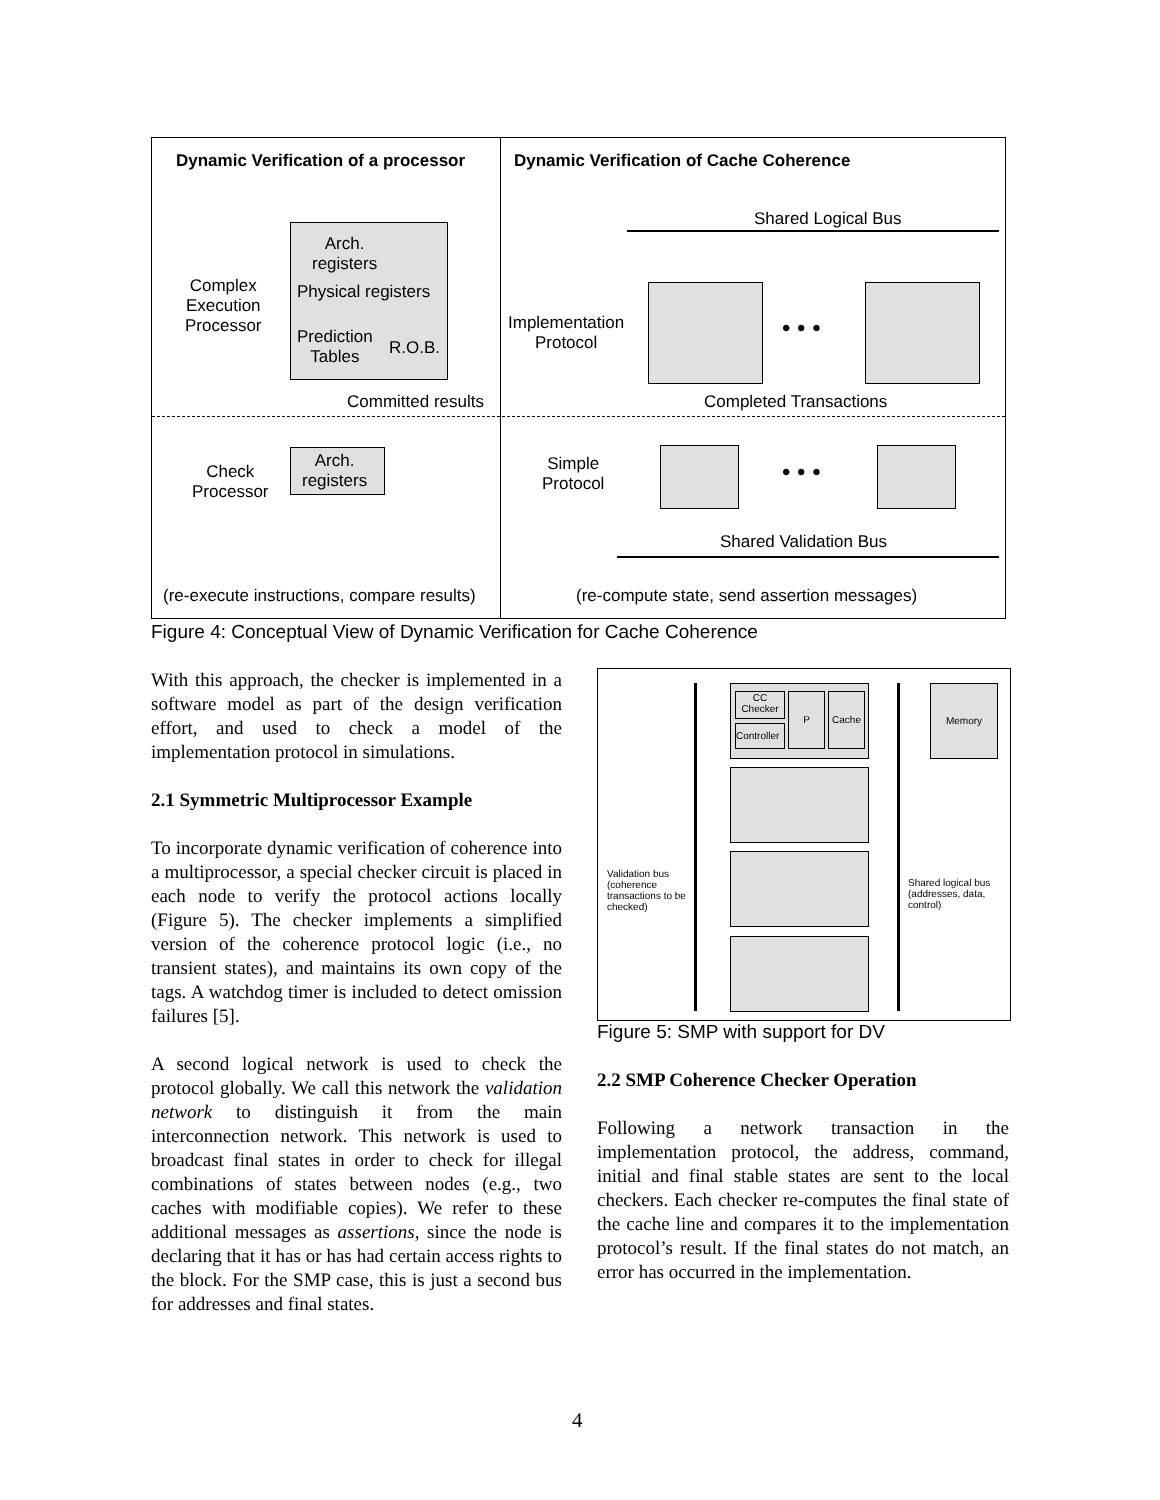Dynamic Verification of a processor Dynamic Verification of Cache Coherence
Shared Logical Bus
Complex
Execution
Processor
Arch.
registers
Physical registers
Prediction
Tables
R.O.B.
Implementation
Protocol
• • •
Committed results Completed Transactions
Check
Processor
Arch.
registers
Simple
Protocol
• • •
Shared Validation Bus
(re-execute instructions, compare results) (re-compute state, send assertion messages)
Figure 4: Conceptual View of Dynamic Verification for Cache Coherence
With this approach, the checker is implemented in a software model as part of the design verification effort, and used to check a model of the implementation protocol in simulations.
2.1 Symmetric Multiprocessor Example
To incorporate dynamic verification of coherence into a multiprocessor, a special checker circuit is placed in each node to verify the protocol actions locally (Figure 5). The checker implements a simplified version of the coherence protocol logic (i.e., no transient states), and maintains its own copy of the tags. A watchdog timer is included to detect omission failures [5].
A second logical network is used to check the protocol globally. We call this network the validation network to distinguish it from the main interconnection network. This network is used to broadcast final states in order to check for illegal combinations of states between nodes (e.g., two caches with modifiable copies). We refer to these additional messages as assertions, since the node is declaring that it has or has had certain access rights to the block. For the SMP case, this is just a second bus for addresses and final states.
CC
Checker
Controller
P Cache
Memory
Validation bus (coherence transactions to be checked)
Shared logical bus (addresses, data, control)
Figure 5: SMP with support for DV
2.2 SMP Coherence Checker Operation
Following a network transaction in the implementation protocol, the address, command, initial and final stable states are sent to the local checkers. Each checker re-computes the final state of the cache line and compares it to the implementation protocol’s result. If the final states do not match, an error has occurred in the implementation.
4